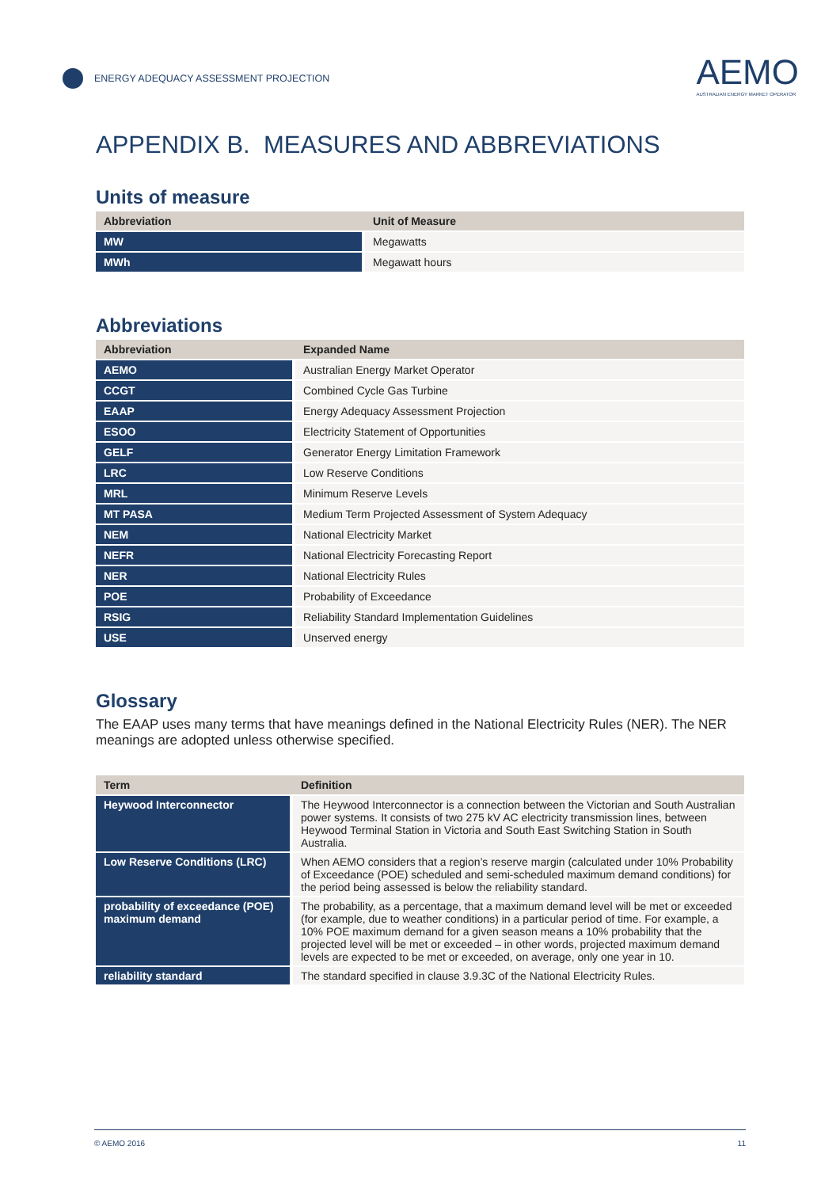ENERGY ADEQUACY ASSESSMENT PROJECTION
AEMO
AUSTRALIAN ENERGY MARKET OPERATOR
APPENDIX B. MEASURES AND ABBREVIATIONS
Units of measure
| Abbreviation | Unit of Measure |
| --- | --- |
| MW | Megawatts |
| MWh | Megawatt hours |
Abbreviations
| Abbreviation | Expanded Name |
| --- | --- |
| AEMO | Australian Energy Market Operator |
| CCGT | Combined Cycle Gas Turbine |
| EAAP | Energy Adequacy Assessment Projection |
| ESOO | Electricity Statement of Opportunities |
| GELF | Generator Energy Limitation Framework |
| LRC | Low Reserve Conditions |
| MRL | Minimum Reserve Levels |
| MT PASA | Medium Term Projected Assessment of System Adequacy |
| NEM | National Electricity Market |
| NEFR | National Electricity Forecasting Report |
| NER | National Electricity Rules |
| POE | Probability of Exceedance |
| RSIG | Reliability Standard Implementation Guidelines |
| USE | Unserved energy |
Glossary
The EAAP uses many terms that have meanings defined in the National Electricity Rules (NER). The NER meanings are adopted unless otherwise specified.
| Term | Definition |
| --- | --- |
| Heywood Interconnector | The Heywood Interconnector is a connection between the Victorian and South Australian power systems. It consists of two 275 kV AC electricity transmission lines, between Heywood Terminal Station in Victoria and South East Switching Station in South Australia. |
| Low Reserve Conditions (LRC) | When AEMO considers that a region’s reserve margin (calculated under 10% Probability of Exceedance (POE) scheduled and semi-scheduled maximum demand conditions) for the period being assessed is below the reliability standard. |
| probability of exceedance (POE) maximum demand | The probability, as a percentage, that a maximum demand level will be met or exceeded (for example, due to weather conditions) in a particular period of time. For example, a 10% POE maximum demand for a given season means a 10% probability that the projected level will be met or exceeded – in other words, projected maximum demand levels are expected to be met or exceeded, on average, only one year in 10. |
| reliability standard | The standard specified in clause 3.9.3C of the National Electricity Rules. |
© AEMO 2016 11